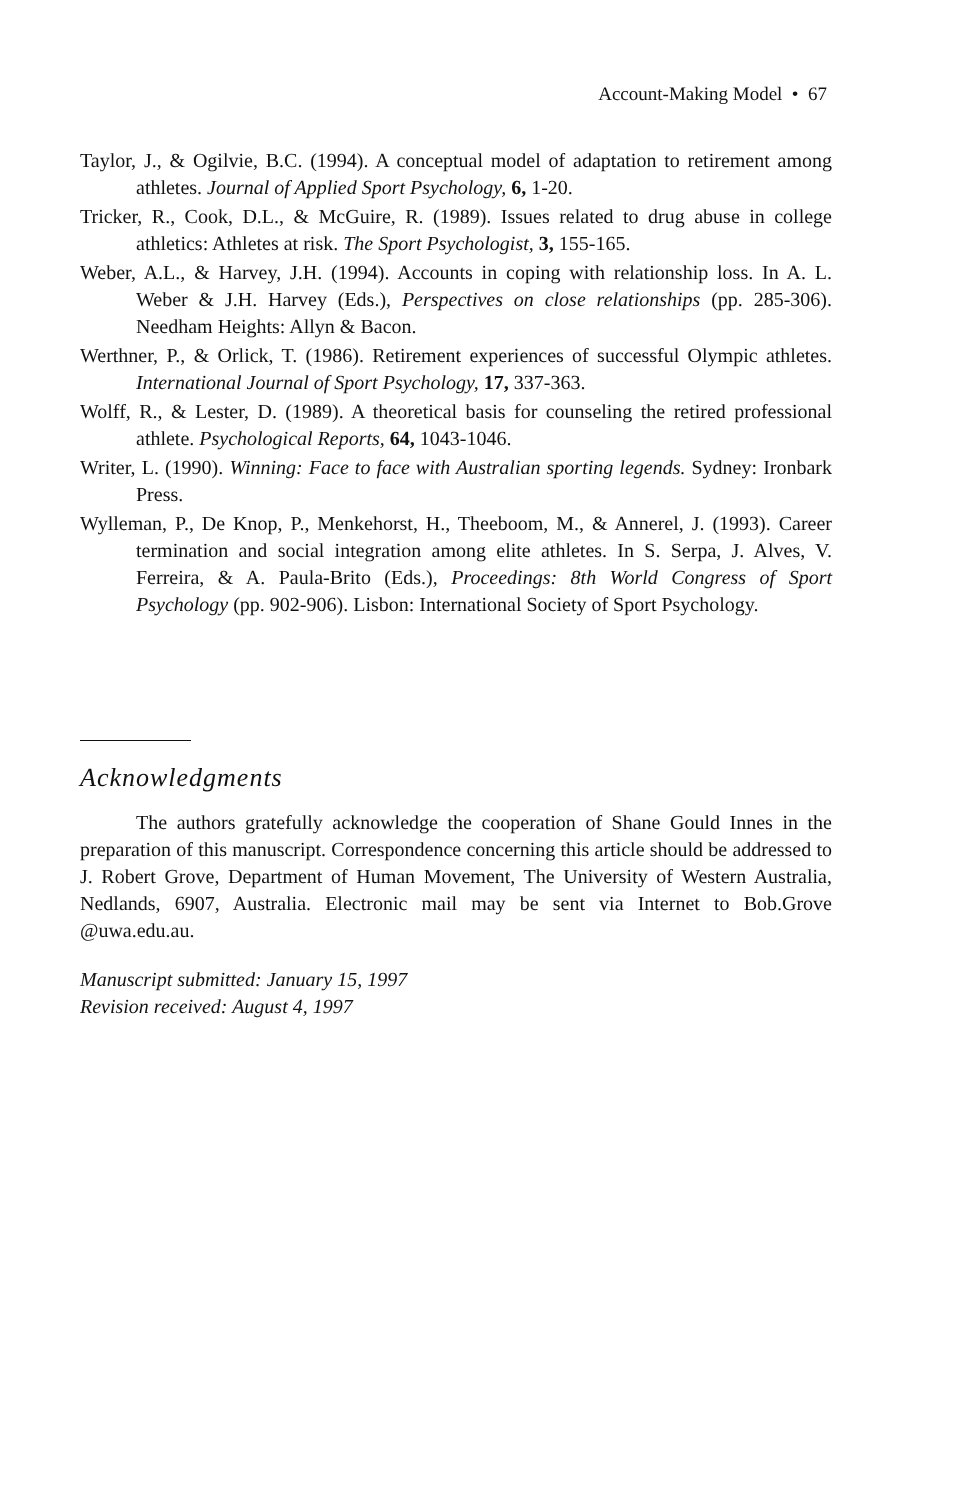Account-Making Model • 67
Taylor, J., & Ogilvie, B.C. (1994). A conceptual model of adaptation to retirement among athletes. Journal of Applied Sport Psychology, 6, 1-20.
Tricker, R., Cook, D.L., & McGuire, R. (1989). Issues related to drug abuse in college athletics: Athletes at risk. The Sport Psychologist, 3, 155-165.
Weber, A.L., & Harvey, J.H. (1994). Accounts in coping with relationship loss. In A. L. Weber & J.H. Harvey (Eds.), Perspectives on close relationships (pp. 285-306). Needham Heights: Allyn & Bacon.
Werthner, P., & Orlick, T. (1986). Retirement experiences of successful Olympic athletes. International Journal of Sport Psychology, 17, 337-363.
Wolff, R., & Lester, D. (1989). A theoretical basis for counseling the retired professional athlete. Psychological Reports, 64, 1043-1046.
Writer, L. (1990). Winning: Face to face with Australian sporting legends. Sydney: Ironbark Press.
Wylleman, P., De Knop, P., Menkehorst, H., Theeboom, M., & Annerel, J. (1993). Career termination and social integration among elite athletes. In S. Serpa, J. Alves, V. Ferreira, & A. Paula-Brito (Eds.), Proceedings: 8th World Congress of Sport Psychology (pp. 902-906). Lisbon: International Society of Sport Psychology.
Acknowledgments
The authors gratefully acknowledge the cooperation of Shane Gould Innes in the preparation of this manuscript. Correspondence concerning this article should be addressed to J. Robert Grove, Department of Human Movement, The University of Western Australia, Nedlands, 6907, Australia. Electronic mail may be sent via Internet to Bob.Grove @uwa.edu.au.
Manuscript submitted: January 15, 1997
Revision received: August 4, 1997